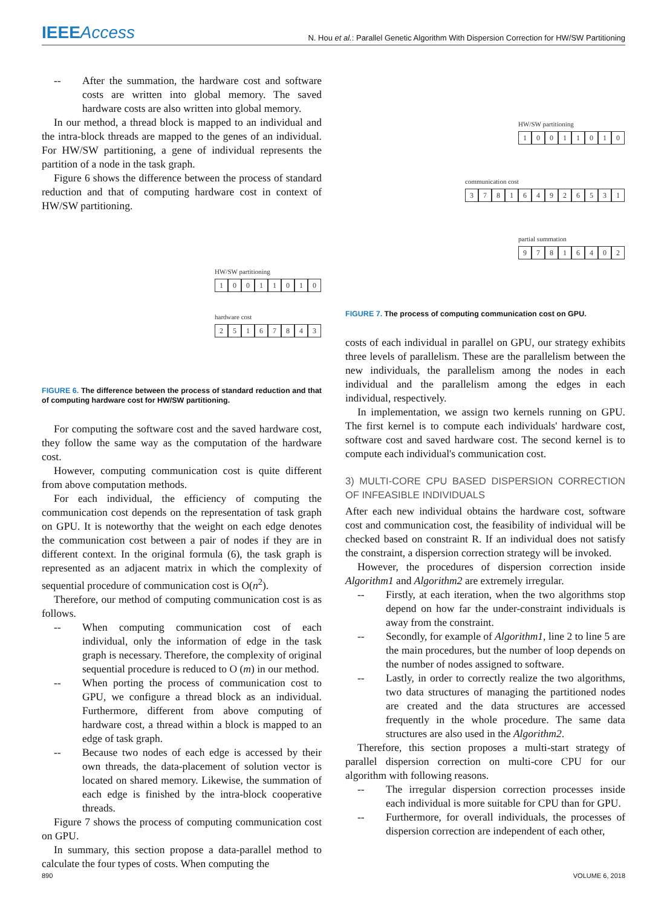IEEEAccess
N. Hou et al.: Parallel Genetic Algorithm With Dispersion Correction for HW/SW Partitioning
-- After the summation, the hardware cost and software costs are written into global memory. The saved hardware costs are also written into global memory.
In our method, a thread block is mapped to an individual and the intra-block threads are mapped to the genes of an individual. For HW/SW partitioning, a gene of individual represents the partition of a node in the task graph.
Figure 6 shows the difference between the process of standard reduction and that of computing hardware cost in context of HW/SW partitioning.
HW/SW partitioning
10011010
hardware cost
25167843
FIGURE 6. The difference between the process of standard reduction and that of computing hardware cost for HW/SW partitioning.
For computing the software cost and the saved hardware cost, they follow the same way as the computation of the hardware cost.
However, computing communication cost is quite different from above computation methods.
For each individual, the efficiency of computing the communication cost depends on the representation of task graph on GPU. It is noteworthy that the weight on each edge denotes the communication cost between a pair of nodes if they are in different context. In the original formula (6), the task graph is represented as an adjacent matrix in which the complexity of sequential procedure of communication cost is O(n<sup>2</sup>).
Therefore, our method of computing communication cost is as follows.
-- When computing communication cost of each individual, only the information of edge in the task graph is necessary. Therefore, the complexity of original sequential procedure is reduced to O (m) in our method.
-- When porting the process of communication cost to GPU, we configure a thread block as an individual. Furthermore, different from above computing of hardware cost, a thread within a block is mapped to an edge of task graph.
-- Because two nodes of each edge is accessed by their own threads, the data-placement of solution vector is located on shared memory. Likewise, the summation of each edge is finished by the intra-block cooperative threads.
Figure 7 shows the process of computing communication cost on GPU.
In summary, this section propose a data-parallel method to calculate the four types of costs. When computing the
HW/SW partitioning
10011010
communication cost
378164926531
partial summation
97816402
FIGURE 7. The process of computing communication cost on GPU.
costs of each individual in parallel on GPU, our strategy exhibits three levels of parallelism. These are the parallelism between the new individuals, the parallelism among the nodes in each individual and the parallelism among the edges in each individual, respectively.
In implementation, we assign two kernels running on GPU. The first kernel is to compute each individuals' hardware cost, software cost and saved hardware cost. The second kernel is to compute each individual's communication cost.
3) MULTI-CORE CPU BASED DISPERSION CORRECTION OF INFEASIBLE INDIVIDUALS
After each new individual obtains the hardware cost, software cost and communication cost, the feasibility of individual will be checked based on constraint R. If an individual does not satisfy the constraint, a dispersion correction strategy will be invoked.
However, the procedures of dispersion correction inside Algorithm1 and Algorithm2 are extremely irregular.
-- Firstly, at each iteration, when the two algorithms stop depend on how far the under-constraint individuals is away from the constraint.
-- Secondly, for example of Algorithm1, line 2 to line 5 are the main procedures, but the number of loop depends on the number of nodes assigned to software.
-- Lastly, in order to correctly realize the two algorithms, two data structures of managing the partitioned nodes are created and the data structures are accessed frequently in the whole procedure. The same data structures are also used in the Algorithm2.
Therefore, this section proposes a multi-start strategy of parallel dispersion correction on multi-core CPU for our algorithm with following reasons.
-- The irregular dispersion correction processes inside each individual is more suitable for CPU than for GPU.
-- Furthermore, for overall individuals, the processes of dispersion correction are independent of each other,
890 VOLUME 6, 2018